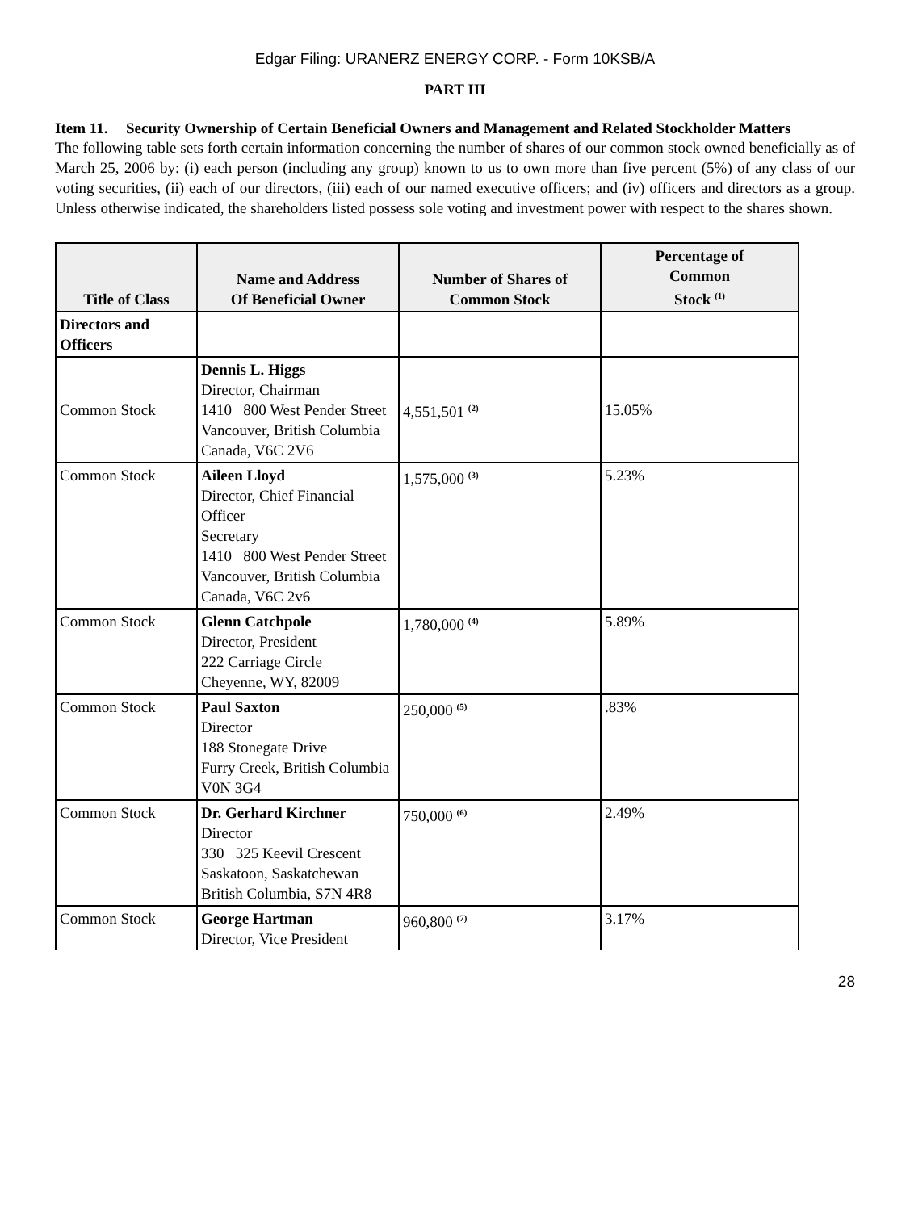Edgar Filing: URANERZ ENERGY CORP. - Form 10KSB/A
PART III
Item 11. Security Ownership of Certain Beneficial Owners and Management and Related Stockholder Matters
The following table sets forth certain information concerning the number of shares of our common stock owned beneficially as of March 25, 2006 by: (i) each person (including any group) known to us to own more than five percent (5%) of any class of our voting securities, (ii) each of our directors, (iii) each of our named executive officers; and (iv) officers and directors as a group. Unless otherwise indicated, the shareholders listed possess sole voting and investment power with respect to the shares shown.
| Title of Class | Name and Address Of Beneficial Owner | Number of Shares of Common Stock | Percentage of Common Stock <sup>(1)</sup> |
| --- | --- | --- | --- |
| Directors and Officers | | | |
| Common Stock | Dennis L. Higgs Director, Chairman 1410 800 West Pender Street Vancouver, British Columbia Canada, V6C 2V6 | 4,551,501 <sup>(2)</sup> | 15.05% |
| Common Stock | Aileen Lloyd Director, Chief Financial Officer Secretary 1410 800 West Pender Street Vancouver, British Columbia Canada, V6C 2v6 | 1,575,000 <sup>(3)</sup> | 5.23% |
| Common Stock | Glenn Catchpole Director, President 222 Carriage Circle Cheyenne, WY, 82009 | 1,780,000 <sup>(4)</sup> | 5.89% |
| Common Stock | Paul Saxton Director 188 Stonegate Drive Furry Creek, British Columbia V0N 3G4 | 250,000 <sup>(5)</sup> | .83% |
| Common Stock | Dr. Gerhard Kirchner Director 330 325 Keevil Crescent Saskatoon, Saskatchewan British Columbia, S7N 4R8 | 750,000 <sup>(6)</sup> | 2.49% |
| Common Stock | George Hartman Director, Vice President | 960,800 <sup>(7)</sup> | 3.17% |
28